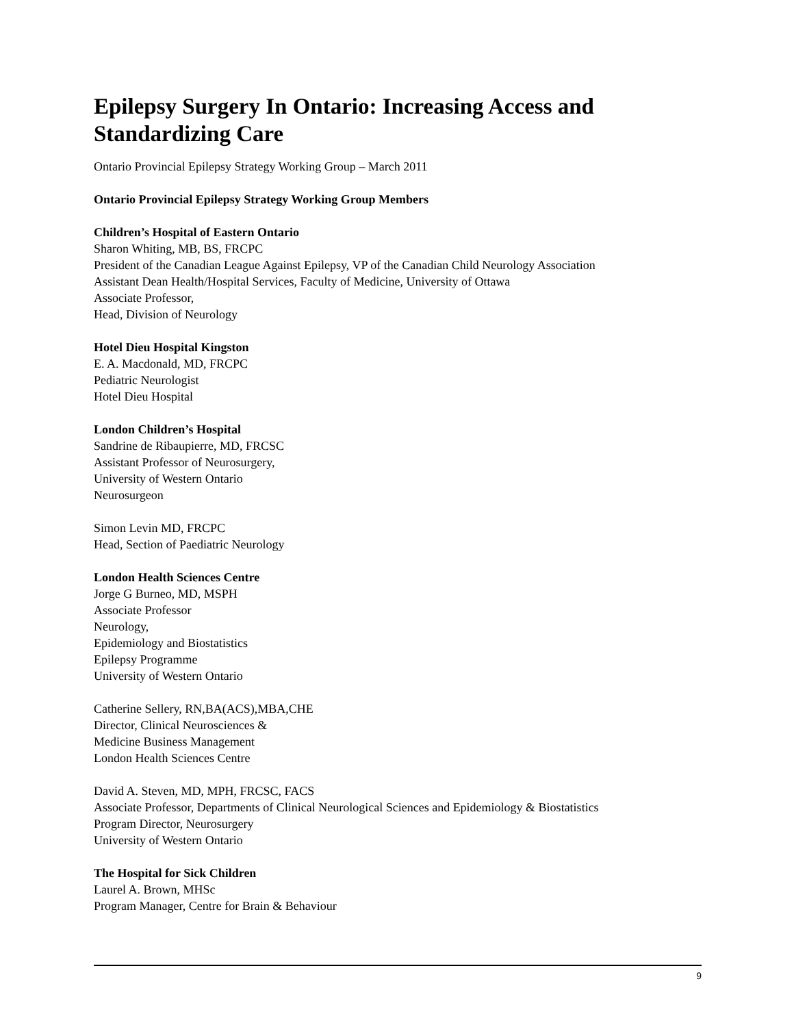Epilepsy Surgery In Ontario: Increasing Access and Standardizing Care
Ontario Provincial Epilepsy Strategy Working Group – March 2011
Ontario Provincial Epilepsy Strategy Working Group Members
Children’s Hospital of Eastern Ontario
Sharon Whiting, MB, BS, FRCPC
President of the Canadian League Against Epilepsy, VP of the Canadian Child Neurology Association
Assistant Dean Health/Hospital Services, Faculty of Medicine, University of Ottawa
Associate Professor,
Head, Division of Neurology
Hotel Dieu Hospital Kingston
E. A. Macdonald, MD, FRCPC
Pediatric Neurologist
Hotel Dieu Hospital
London Children’s Hospital
Sandrine de Ribaupierre, MD, FRCSC
Assistant Professor of Neurosurgery,
University of Western Ontario
Neurosurgeon
Simon Levin MD, FRCPC
Head, Section of Paediatric Neurology
London Health Sciences Centre
Jorge G Burneo, MD, MSPH
Associate Professor
Neurology,
Epidemiology and Biostatistics
Epilepsy Programme
University of Western Ontario
Catherine Sellery, RN,BA(ACS),MBA,CHE
Director, Clinical Neurosciences &
Medicine Business Management
London Health Sciences Centre
David A. Steven, MD, MPH, FRCSC, FACS
Associate Professor, Departments of Clinical Neurological Sciences and Epidemiology & Biostatistics
Program Director, Neurosurgery
University of Western Ontario
The Hospital for Sick Children
Laurel A. Brown, MHSc
Program Manager, Centre for Brain & Behaviour
9